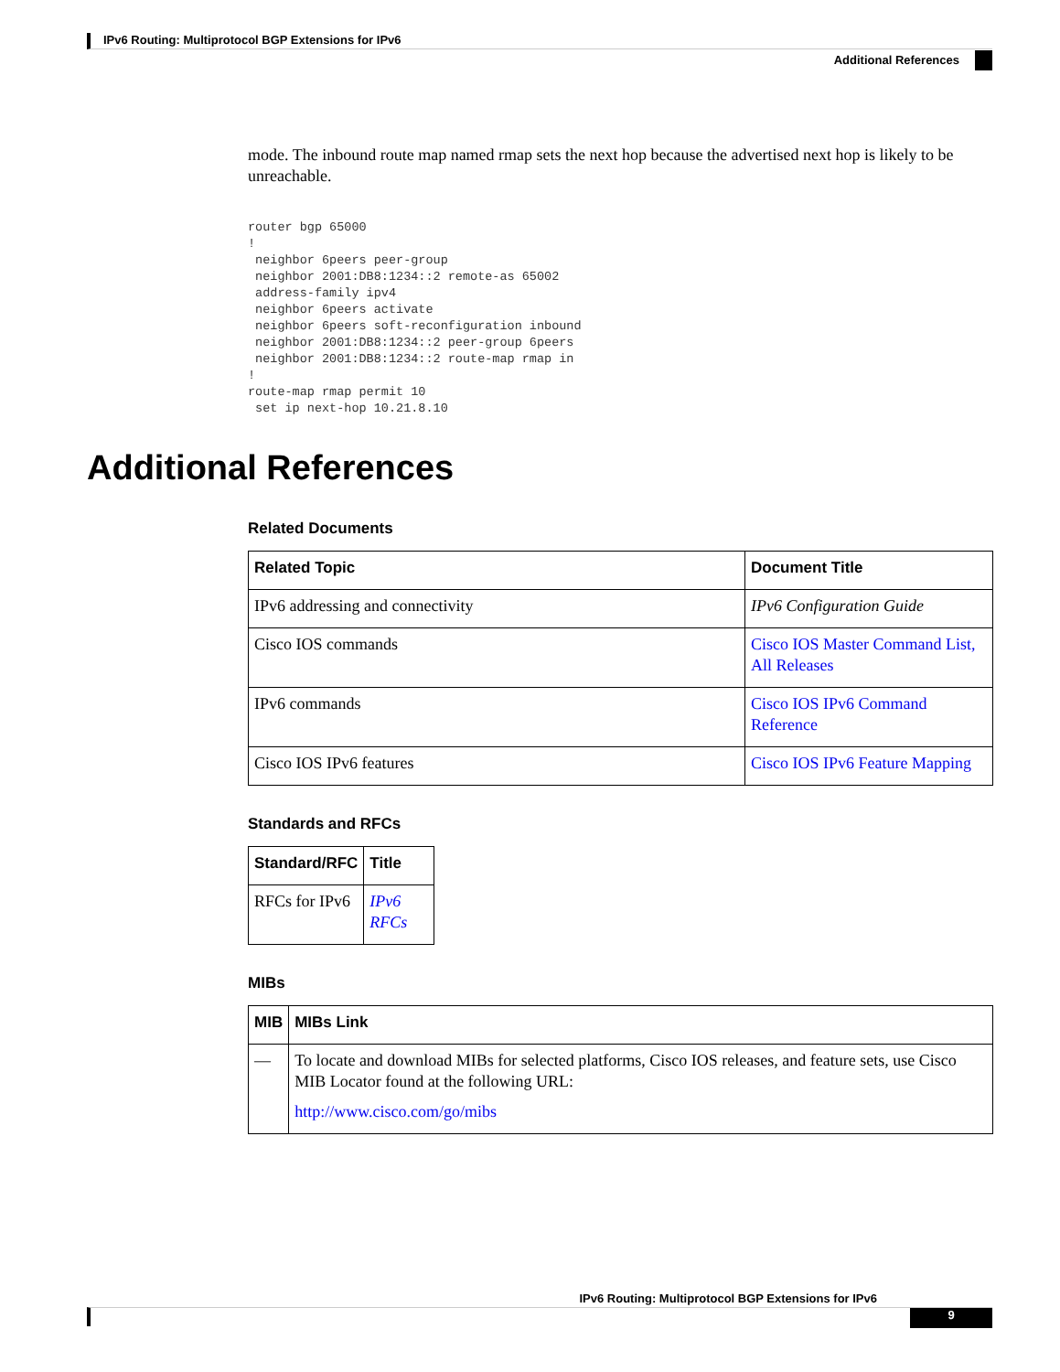IPv6 Routing: Multiprotocol BGP Extensions for IPv6
Additional References
mode. The inbound route map named rmap sets the next hop because the advertised next hop is likely to be unreachable.
router bgp 65000
!
 neighbor 6peers peer-group
 neighbor 2001:DB8:1234::2 remote-as 65002
 address-family ipv4
 neighbor 6peers activate
 neighbor 6peers soft-reconfiguration inbound
 neighbor 2001:DB8:1234::2 peer-group 6peers
 neighbor 2001:DB8:1234::2 route-map rmap in
!
route-map rmap permit 10
 set ip next-hop 10.21.8.10
Additional References
Related Documents
| Related Topic | Document Title |
| --- | --- |
| IPv6 addressing and connectivity | IPv6 Configuration Guide |
| Cisco IOS commands | Cisco IOS Master Command List, All Releases |
| IPv6 commands | Cisco IOS IPv6 Command Reference |
| Cisco IOS IPv6 features | Cisco IOS IPv6 Feature Mapping |
Standards and RFCs
| Standard/RFC | Title |
| --- | --- |
| RFCs for IPv6 | IPv6 RFCs |
MIBs
| MIB | MIBs Link |
| --- | --- |
| — | To locate and download MIBs for selected platforms, Cisco IOS releases, and feature sets, use Cisco MIB Locator found at the following URL: http://www.cisco.com/go/mibs |
IPv6 Routing: Multiprotocol BGP Extensions for IPv6
9